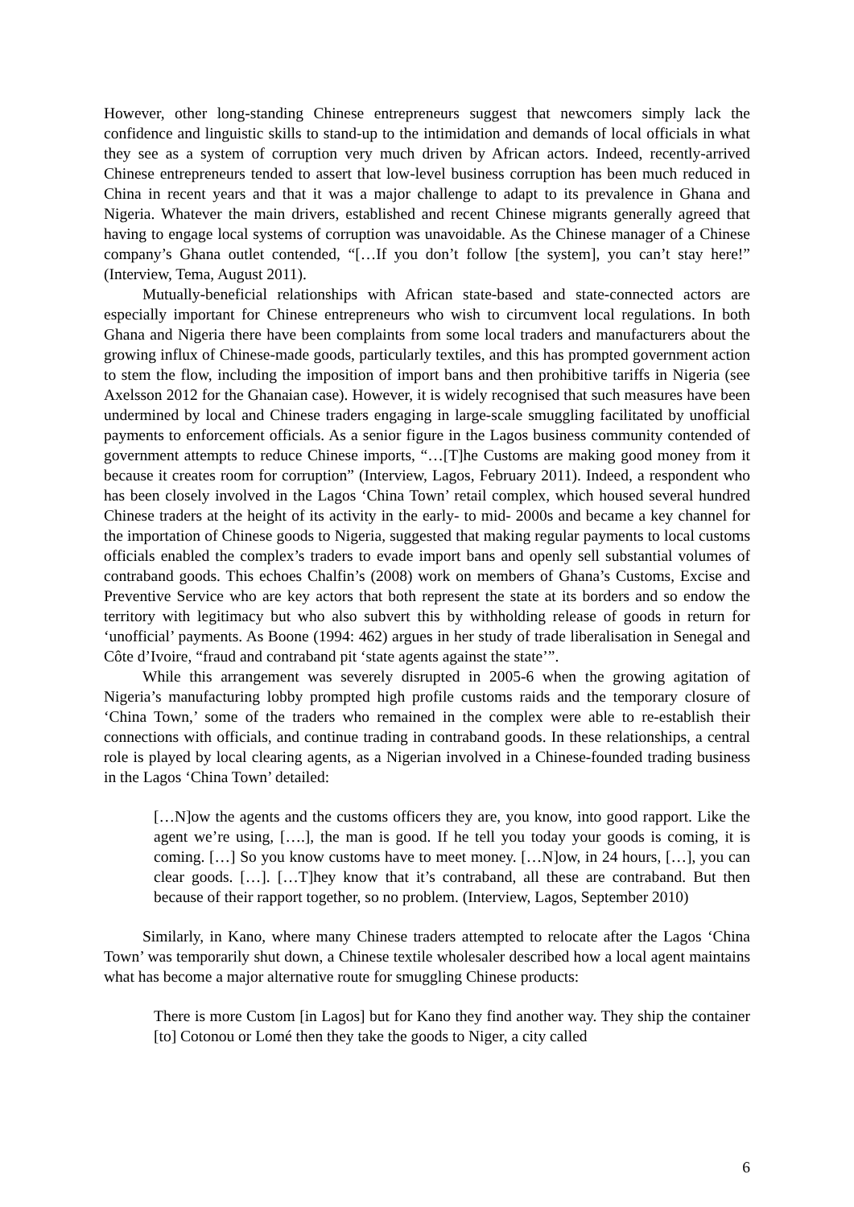However, other long-standing Chinese entrepreneurs suggest that newcomers simply lack the confidence and linguistic skills to stand-up to the intimidation and demands of local officials in what they see as a system of corruption very much driven by African actors. Indeed, recently-arrived Chinese entrepreneurs tended to assert that low-level business corruption has been much reduced in China in recent years and that it was a major challenge to adapt to its prevalence in Ghana and Nigeria. Whatever the main drivers, established and recent Chinese migrants generally agreed that having to engage local systems of corruption was unavoidable. As the Chinese manager of a Chinese company’s Ghana outlet contended, “[…If you don’t follow [the system], you can’t stay here!” (Interview, Tema, August 2011).
Mutually-beneficial relationships with African state-based and state-connected actors are especially important for Chinese entrepreneurs who wish to circumvent local regulations. In both Ghana and Nigeria there have been complaints from some local traders and manufacturers about the growing influx of Chinese-made goods, particularly textiles, and this has prompted government action to stem the flow, including the imposition of import bans and then prohibitive tariffs in Nigeria (see Axelsson 2012 for the Ghanaian case). However, it is widely recognised that such measures have been undermined by local and Chinese traders engaging in large-scale smuggling facilitated by unofficial payments to enforcement officials. As a senior figure in the Lagos business community contended of government attempts to reduce Chinese imports, “…[T]he Customs are making good money from it because it creates room for corruption” (Interview, Lagos, February 2011). Indeed, a respondent who has been closely involved in the Lagos ‘China Town’ retail complex, which housed several hundred Chinese traders at the height of its activity in the early- to mid- 2000s and became a key channel for the importation of Chinese goods to Nigeria, suggested that making regular payments to local customs officials enabled the complex’s traders to evade import bans and openly sell substantial volumes of contraband goods. This echoes Chalfin’s (2008) work on members of Ghana’s Customs, Excise and Preventive Service who are key actors that both represent the state at its borders and so endow the territory with legitimacy but who also subvert this by withholding release of goods in return for ‘unofficial’ payments. As Boone (1994: 462) argues in her study of trade liberalisation in Senegal and Côte d’Ivoire, “fraud and contraband pit ‘state agents against the state’”.
While this arrangement was severely disrupted in 2005-6 when the growing agitation of Nigeria’s manufacturing lobby prompted high profile customs raids and the temporary closure of ‘China Town,’ some of the traders who remained in the complex were able to re-establish their connections with officials, and continue trading in contraband goods. In these relationships, a central role is played by local clearing agents, as a Nigerian involved in a Chinese-founded trading business in the Lagos ‘China Town’ detailed:
[…N]ow the agents and the customs officers they are, you know, into good rapport. Like the agent we’re using, [….], the man is good. If he tell you today your goods is coming, it is coming. […] So you know customs have to meet money. […N]ow, in 24 hours, […], you can clear goods. […]. […T]hey know that it’s contraband, all these are contraband. But then because of their rapport together, so no problem. (Interview, Lagos, September 2010)
Similarly, in Kano, where many Chinese traders attempted to relocate after the Lagos ‘China Town’ was temporarily shut down, a Chinese textile wholesaler described how a local agent maintains what has become a major alternative route for smuggling Chinese products:
There is more Custom [in Lagos] but for Kano they find another way. They ship the container [to] Cotonou or Lomé then they take the goods to Niger, a city called
6